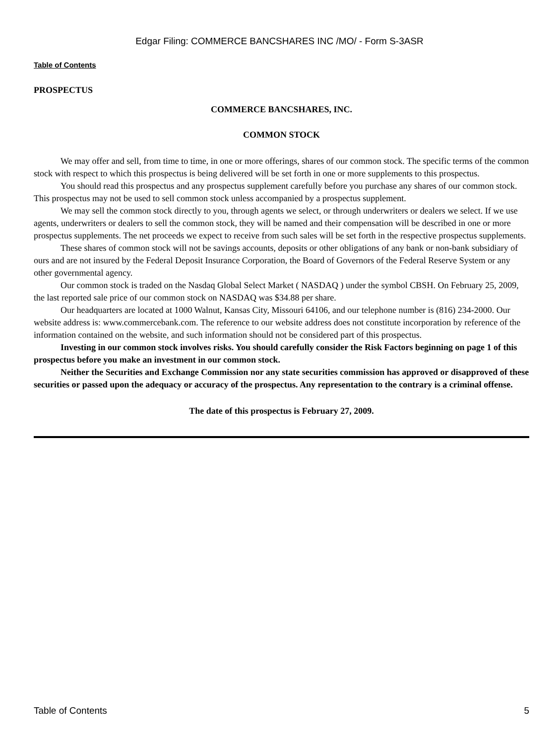Edgar Filing: COMMERCE BANCSHARES INC /MO/ - Form S-3ASR
Table of Contents
PROSPECTUS
COMMERCE BANCSHARES, INC.
COMMON STOCK
We may offer and sell, from time to time, in one or more offerings, shares of our common stock. The specific terms of the common stock with respect to which this prospectus is being delivered will be set forth in one or more supplements to this prospectus.
You should read this prospectus and any prospectus supplement carefully before you purchase any shares of our common stock. This prospectus may not be used to sell common stock unless accompanied by a prospectus supplement.
We may sell the common stock directly to you, through agents we select, or through underwriters or dealers we select. If we use agents, underwriters or dealers to sell the common stock, they will be named and their compensation will be described in one or more prospectus supplements. The net proceeds we expect to receive from such sales will be set forth in the respective prospectus supplements.
These shares of common stock will not be savings accounts, deposits or other obligations of any bank or non-bank subsidiary of ours and are not insured by the Federal Deposit Insurance Corporation, the Board of Governors of the Federal Reserve System or any other governmental agency.
Our common stock is traded on the Nasdaq Global Select Market ( NASDAQ ) under the symbol CBSH. On February 25, 2009, the last reported sale price of our common stock on NASDAQ was $34.88 per share.
Our headquarters are located at 1000 Walnut, Kansas City, Missouri 64106, and our telephone number is (816) 234-2000. Our website address is: www.commercebank.com. The reference to our website address does not constitute incorporation by reference of the information contained on the website, and such information should not be considered part of this prospectus.
Investing in our common stock involves risks. You should carefully consider the Risk Factors beginning on page 1 of this prospectus before you make an investment in our common stock.
Neither the Securities and Exchange Commission nor any state securities commission has approved or disapproved of these securities or passed upon the adequacy or accuracy of the prospectus. Any representation to the contrary is a criminal offense.
The date of this prospectus is February 27, 2009.
Table of Contents 5